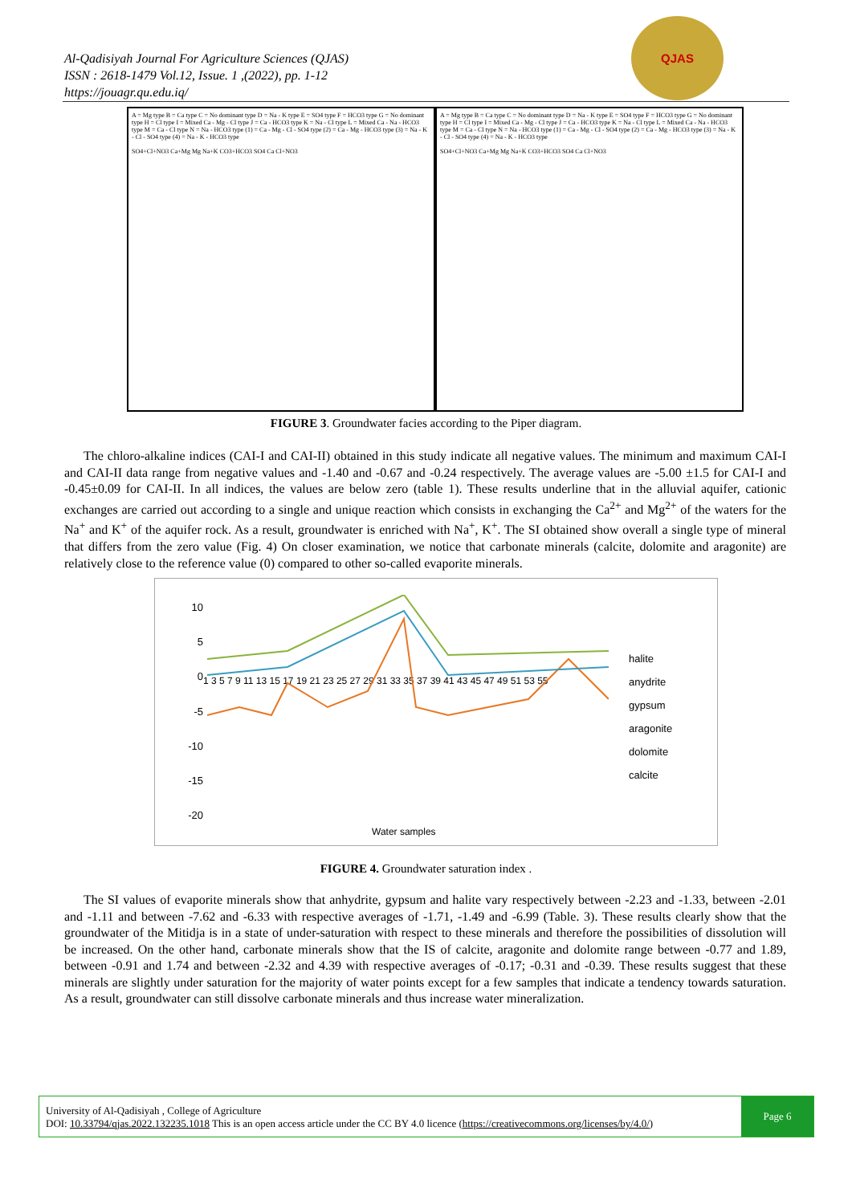Al-Qadisiyah Journal For Agriculture Sciences (QJAS)
ISSN : 2618-1479 Vol.12, Issue. 1 ,(2022), pp. 1-12
https://jouagr.qu.edu.iq/
QJAS
A = Mg type B = Ca type C = No dominant type D = Na - K type E = SO4 type F = HCO3 type G = No dominant type H = Cl type I = Mixed Ca - Mg - Cl type J = Ca - HCO3 type K = Na - Cl type L = Mixed Ca - Na - HCO3 type M = Ca - Cl type N = Na - HCO3 type (1) = Ca - Mg - Cl - SO4 type (2) = Ca - Mg - HCO3 type (3) = Na - K - Cl - SO4 type (4) = Na - K - HCO3 type
SO4+Cl+NO3 Ca+Mg Mg Na+K CO3+HCO3 SO4 Ca Cl+NO3
A = Mg type B = Ca type C = No dominant type D = Na - K type E = SO4 type F = HCO3 type G = No dominant type H = Cl type I = Mixed Ca - Mg - Cl type J = Ca - HCO3 type K = Na - Cl type L = Mixed Ca - Na - HCO3 type M = Ca - Cl type N = Na - HCO3 type (1) = Ca - Mg - Cl - SO4 type (2) = Ca - Mg - HCO3 type (3) = Na - K - Cl - SO4 type (4) = Na - K - HCO3 type
SO4+Cl+NO3 Ca+Mg Mg Na+K CO3+HCO3 SO4 Ca Cl+NO3
FIGURE 3. Groundwater facies according to the Piper diagram.
The chloro-alkaline indices (CAI-I and CAI-II) obtained in this study indicate all negative values. The minimum and maximum CAI-I and CAI-II data range from negative values and -1.40 and -0.67 and -0.24 respectively. The average values are -5.00 ±1.5 for CAI-I and -0.45±0.09 for CAI-II. In all indices, the values are below zero (table 1). These results underline that in the alluvial aquifer, cationic exchanges are carried out according to a single and unique reaction which consists in exchanging the Ca<sup>2+</sup> and Mg<sup>2+</sup> of the waters for the Na<sup>+</sup> and K<sup>+</sup> of the aquifer rock. As a result, groundwater is enriched with Na<sup>+</sup>, K<sup>+</sup>. The SI obtained show overall a single type of mineral that differs from the zero value (Fig. 4) On closer examination, we notice that carbonate minerals (calcite, dolomite and aragonite) are relatively close to the reference value (0) compared to other so-called evaporite minerals.
10
5
0
-5
-10
-15
-20
1 3 5 7 9 11 13 15 17 19 21 23 25 27 29 31 33 35 37 39 41 43 45 47 49 51 53 55
Water samples
halite
anydrite
gypsum
aragonite
dolomite
calcite
FIGURE 4. Groundwater saturation index .
The SI values of evaporite minerals show that anhydrite, gypsum and halite vary respectively between -2.23 and -1.33, between -2.01 and -1.11 and between -7.62 and -6.33 with respective averages of -1.71, -1.49 and -6.99 (Table. 3). These results clearly show that the groundwater of the Mitidja is in a state of under-saturation with respect to these minerals and therefore the possibilities of dissolution will be increased. On the other hand, carbonate minerals show that the IS of calcite, aragonite and dolomite range between -0.77 and 1.89, between -0.91 and 1.74 and between -2.32 and 4.39 with respective averages of -0.17; -0.31 and -0.39. These results suggest that these minerals are slightly under saturation for the majority of water points except for a few samples that indicate a tendency towards saturation. As a result, groundwater can still dissolve carbonate minerals and thus increase water mineralization.
University of Al-Qadisiyah , College of Agriculture
DOI: 10.33794/qjas.2022.132235.1018 This is an open access article under the CC BY 4.0 licence (https://creativecommons.org/licenses/by/4.0/)
Page 6